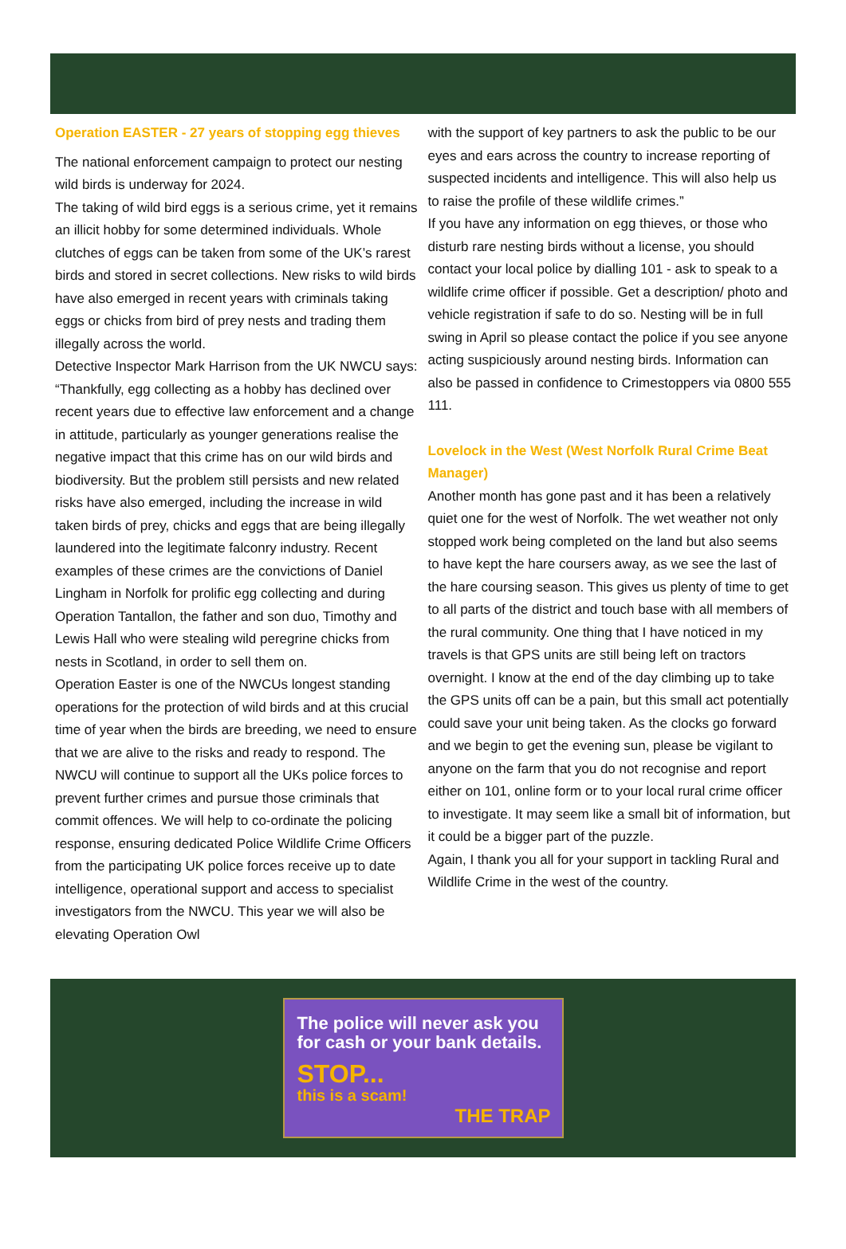Operation EASTER - 27 years of stopping egg thieves
The national enforcement campaign to protect our nesting wild birds is underway for 2024.
The taking of wild bird eggs is a serious crime, yet it remains an illicit hobby for some determined individuals. Whole clutches of eggs can be taken from some of the UK’s rarest birds and stored in secret collections. New risks to wild birds have also emerged in recent years with criminals taking eggs or chicks from bird of prey nests and trading them illegally across the world.
Detective Inspector Mark Harrison from the UK NWCU says: “Thankfully, egg collecting as a hobby has declined over recent years due to effective law enforcement and a change in attitude, particularly as younger generations realise the negative impact that this crime has on our wild birds and biodiversity. But the problem still persists and new related risks have also emerged, including the increase in wild taken birds of prey, chicks and eggs that are being illegally laundered into the legitimate falconry industry. Recent examples of these crimes are the convictions of Daniel Lingham in Norfolk for prolific egg collecting and during Operation Tantallon, the father and son duo, Timothy and Lewis Hall who were stealing wild peregrine chicks from nests in Scotland, in order to sell them on.
Operation Easter is one of the NWCUs longest standing operations for the protection of wild birds and at this crucial time of year when the birds are breeding, we need to ensure that we are alive to the risks and ready to respond. The NWCU will continue to support all the UKs police forces to prevent further crimes and pursue those criminals that commit offences. We will help to co-ordinate the policing response, ensuring dedicated Police Wildlife Crime Officers from the participating UK police forces receive up to date intelligence, operational support and access to specialist investigators from the NWCU. This year we will also be elevating Operation Owl
with the support of key partners to ask the public to be our eyes and ears across the country to increase reporting of suspected incidents and intelligence. This will also help us to raise the profile of these wildlife crimes.”
If you have any information on egg thieves, or those who disturb rare nesting birds without a license, you should contact your local police by dialling 101 - ask to speak to a wildlife crime officer if possible. Get a description/ photo and vehicle registration if safe to do so. Nesting will be in full swing in April so please contact the police if you see anyone acting suspiciously around nesting birds. Information can also be passed in confidence to Crimestoppers via 0800 555 111.
Lovelock in the West (West Norfolk Rural Crime Beat Manager)
Another month has gone past and it has been a relatively quiet one for the west of Norfolk. The wet weather not only stopped work being completed on the land but also seems to have kept the hare coursers away, as we see the last of the hare coursing season. This gives us plenty of time to get to all parts of the district and touch base with all members of the rural community. One thing that I have noticed in my travels is that GPS units are still being left on tractors overnight. I know at the end of the day climbing up to take the GPS units off can be a pain, but this small act potentially could save your unit being taken. As the clocks go forward and we begin to get the evening sun, please be vigilant to anyone on the farm that you do not recognise and report either on 101, online form or to your local rural crime officer to investigate. It may seem like a small bit of information, but it could be a bigger part of the puzzle.
Again, I thank you all for your support in tackling Rural and Wildlife Crime in the west of the country.
The police will never ask you for cash or your bank details.
STOP...
this is a scam!
THE TRAP